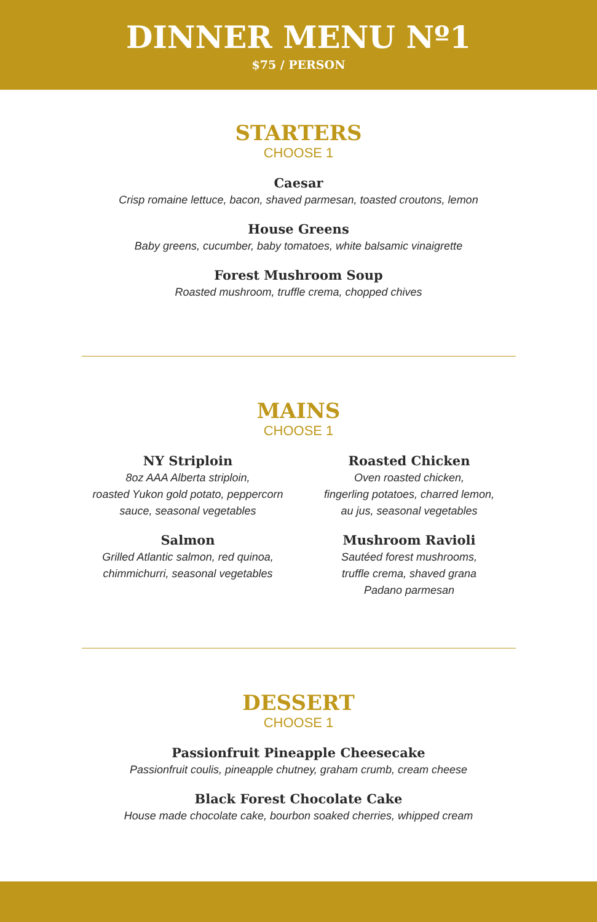DINNER MENU Nº1
$75 / PERSON
STARTERS
CHOOSE 1
Caesar
Crisp romaine lettuce, bacon, shaved parmesan, toasted croutons, lemon
House Greens
Baby greens, cucumber, baby tomatoes, white balsamic vinaigrette
Forest Mushroom Soup
Roasted mushroom, truffle crema, chopped chives
MAINS
CHOOSE 1
NY Striploin
8oz AAA Alberta striploin,
roasted Yukon gold potato, peppercorn
sauce, seasonal vegetables
Roasted Chicken
Oven roasted chicken,
fingerling potatoes, charred lemon,
au jus, seasonal vegetables
Salmon
Grilled Atlantic salmon, red quinoa,
chimmichurri, seasonal vegetables
Mushroom Ravioli
Sautéed forest mushrooms,
truffle crema, shaved grana
Padano parmesan
DESSERT
CHOOSE 1
Passionfruit Pineapple Cheesecake
Passionfruit coulis, pineapple chutney, graham crumb, cream cheese
Black Forest Chocolate Cake
House made chocolate cake, bourbon soaked cherries, whipped cream